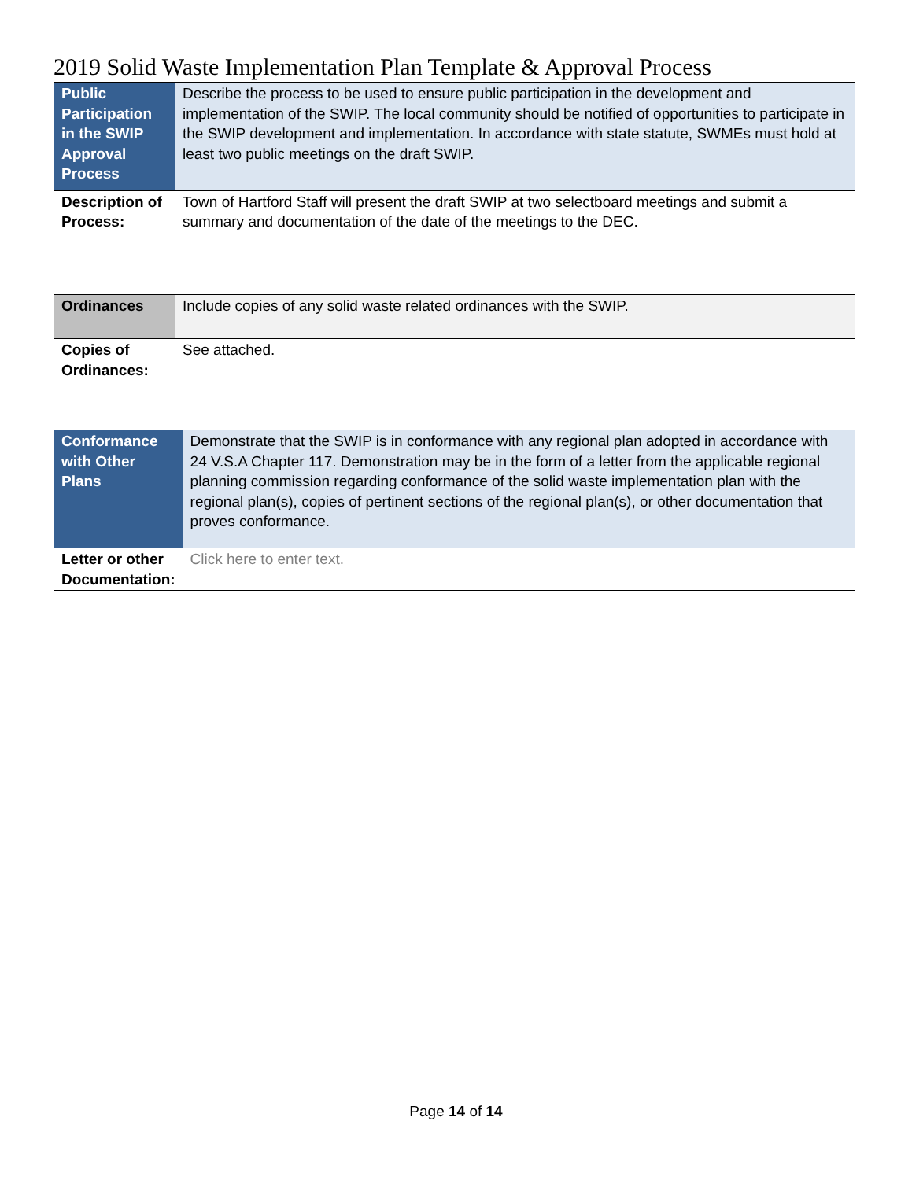2019 Solid Waste Implementation Plan Template & Approval Process
| Public Participation in the SWIP Approval Process | Describe the process to be used to ensure public participation in the development and implementation of the SWIP. The local community should be notified of opportunities to participate in the SWIP development and implementation. In accordance with state statute, SWMEs must hold at least two public meetings on the draft SWIP. |
| Description of Process: | Town of Hartford Staff will present the draft SWIP at two selectboard meetings and submit a summary and documentation of the date of the meetings to the DEC. |
| Ordinances | Include copies of any solid waste related ordinances with the SWIP. |
| Copies of Ordinances: | See attached. |
| Conformance with Other Plans | Demonstrate that the SWIP is in conformance with any regional plan adopted in accordance with 24 V.S.A Chapter 117. Demonstration may be in the form of a letter from the applicable regional planning commission regarding conformance of the solid waste implementation plan with the regional plan(s), copies of pertinent sections of the regional plan(s), or other documentation that proves conformance. |
| Letter or other Documentation: | Click here to enter text. |
Page 14 of 14